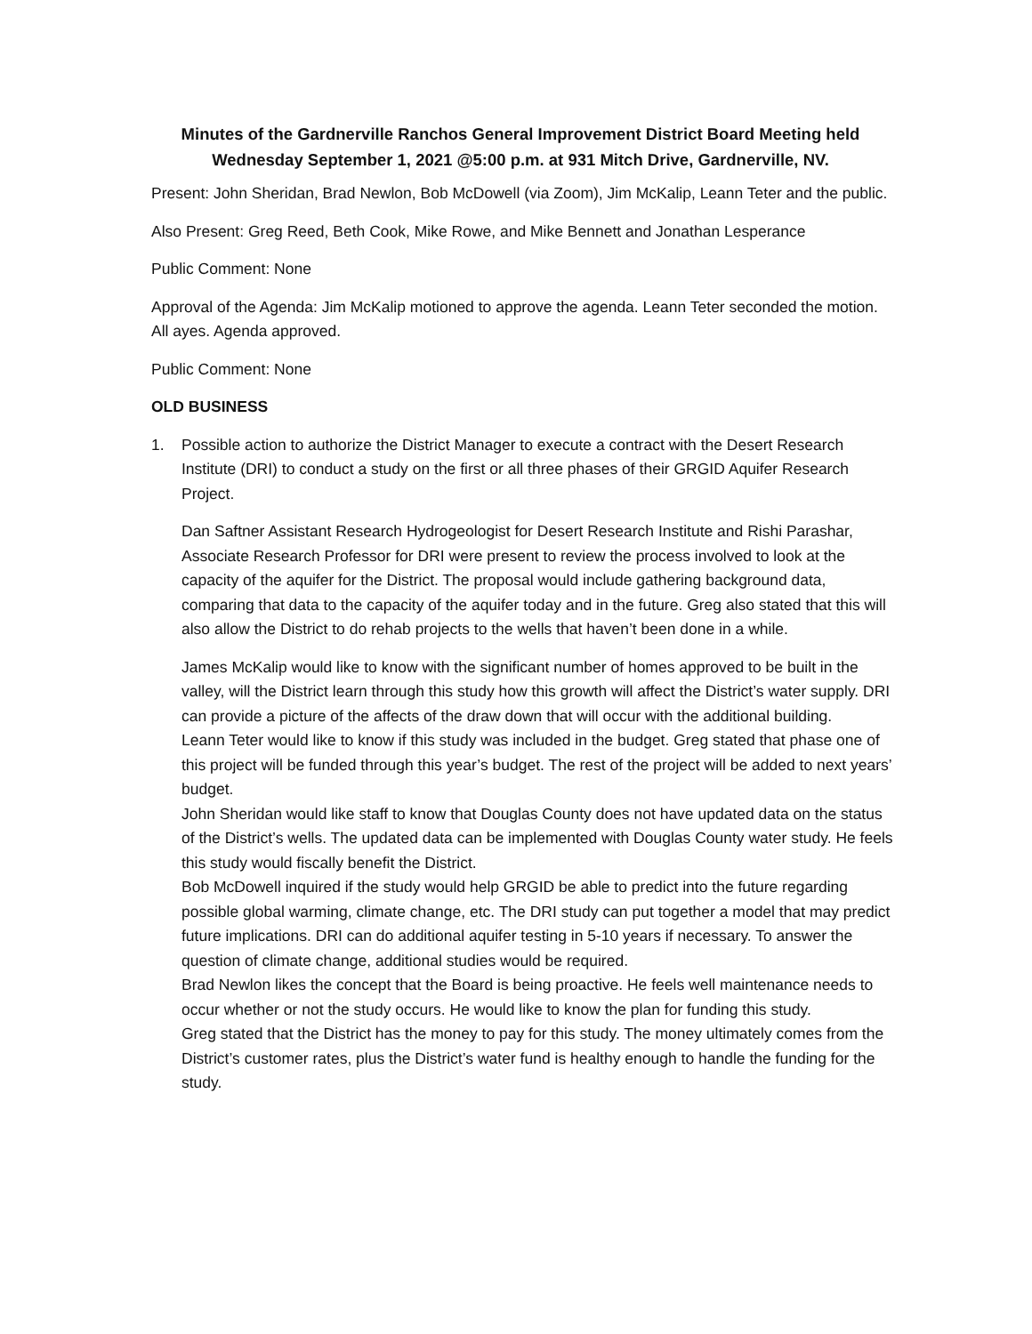Minutes of the Gardnerville Ranchos General Improvement District Board Meeting held
Wednesday September 1, 2021 @5:00 p.m. at 931 Mitch Drive, Gardnerville, NV.
Present: John Sheridan, Brad Newlon, Bob McDowell (via Zoom), Jim McKalip, Leann Teter and the public.
Also Present: Greg Reed, Beth Cook, Mike Rowe, and Mike Bennett and Jonathan Lesperance
Public Comment: None
Approval of the Agenda: Jim McKalip motioned to approve the agenda. Leann Teter seconded the motion. All ayes. Agenda approved.
Public Comment: None
OLD BUSINESS
1. Possible action to authorize the District Manager to execute a contract with the Desert Research Institute (DRI) to conduct a study on the first or all three phases of their GRGID Aquifer Research Project.
Dan Saftner Assistant Research Hydrogeologist for Desert Research Institute and Rishi Parashar, Associate Research Professor for DRI were present to review the process involved to look at the capacity of the aquifer for the District. The proposal would include gathering background data, comparing that data to the capacity of the aquifer today and in the future. Greg also stated that this will also allow the District to do rehab projects to the wells that haven’t been done in a while.
James McKalip would like to know with the significant number of homes approved to be built in the valley, will the District learn through this study how this growth will affect the District’s water supply. DRI can provide a picture of the affects of the draw down that will occur with the additional building.
Leann Teter would like to know if this study was included in the budget. Greg stated that phase one of this project will be funded through this year’s budget. The rest of the project will be added to next years’ budget.
John Sheridan would like staff to know that Douglas County does not have updated data on the status of the District’s wells. The updated data can be implemented with Douglas County water study. He feels this study would fiscally benefit the District.
Bob McDowell inquired if the study would help GRGID be able to predict into the future regarding possible global warming, climate change, etc. The DRI study can put together a model that may predict future implications. DRI can do additional aquifer testing in 5-10 years if necessary. To answer the question of climate change, additional studies would be required.
Brad Newlon likes the concept that the Board is being proactive. He feels well maintenance needs to occur whether or not the study occurs. He would like to know the plan for funding this study.
Greg stated that the District has the money to pay for this study. The money ultimately comes from the District’s customer rates, plus the District’s water fund is healthy enough to handle the funding for the study.